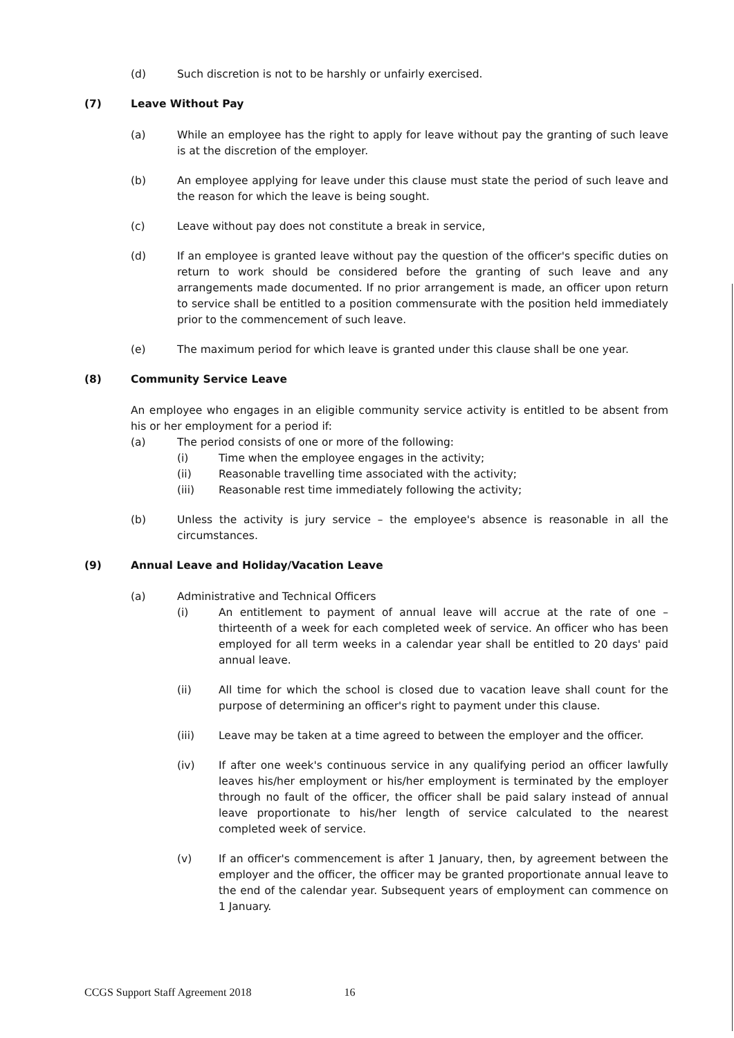(d) Such discretion is not to be harshly or unfairly exercised.
(7) Leave Without Pay
(a) While an employee has the right to apply for leave without pay the granting of such leave is at the discretion of the employer.
(b) An employee applying for leave under this clause must state the period of such leave and the reason for which the leave is being sought.
(c) Leave without pay does not constitute a break in service,
(d) If an employee is granted leave without pay the question of the officer's specific duties on return to work should be considered before the granting of such leave and any arrangements made documented. If no prior arrangement is made, an officer upon return to service shall be entitled to a position commensurate with the position held immediately prior to the commencement of such leave.
(e) The maximum period for which leave is granted under this clause shall be one year.
(8) Community Service Leave
An employee who engages in an eligible community service activity is entitled to be absent from his or her employment for a period if:
(a) The period consists of one or more of the following:
(i) Time when the employee engages in the activity;
(ii) Reasonable travelling time associated with the activity;
(iii) Reasonable rest time immediately following the activity;
(b) Unless the activity is jury service – the employee's absence is reasonable in all the circumstances.
(9) Annual Leave and Holiday/Vacation Leave
(a) Administrative and Technical Officers
(i) An entitlement to payment of annual leave will accrue at the rate of one – thirteenth of a week for each completed week of service. An officer who has been employed for all term weeks in a calendar year shall be entitled to 20 days' paid annual leave.
(ii) All time for which the school is closed due to vacation leave shall count for the purpose of determining an officer's right to payment under this clause.
(iii) Leave may be taken at a time agreed to between the employer and the officer.
(iv) If after one week's continuous service in any qualifying period an officer lawfully leaves his/her employment or his/her employment is terminated by the employer through no fault of the officer, the officer shall be paid salary instead of annual leave proportionate to his/her length of service calculated to the nearest completed week of service.
(v) If an officer's commencement is after 1 January, then, by agreement between the employer and the officer, the officer may be granted proportionate annual leave to the end of the calendar year. Subsequent years of employment can commence on 1 January.
CCGS Support Staff Agreement 2018 16